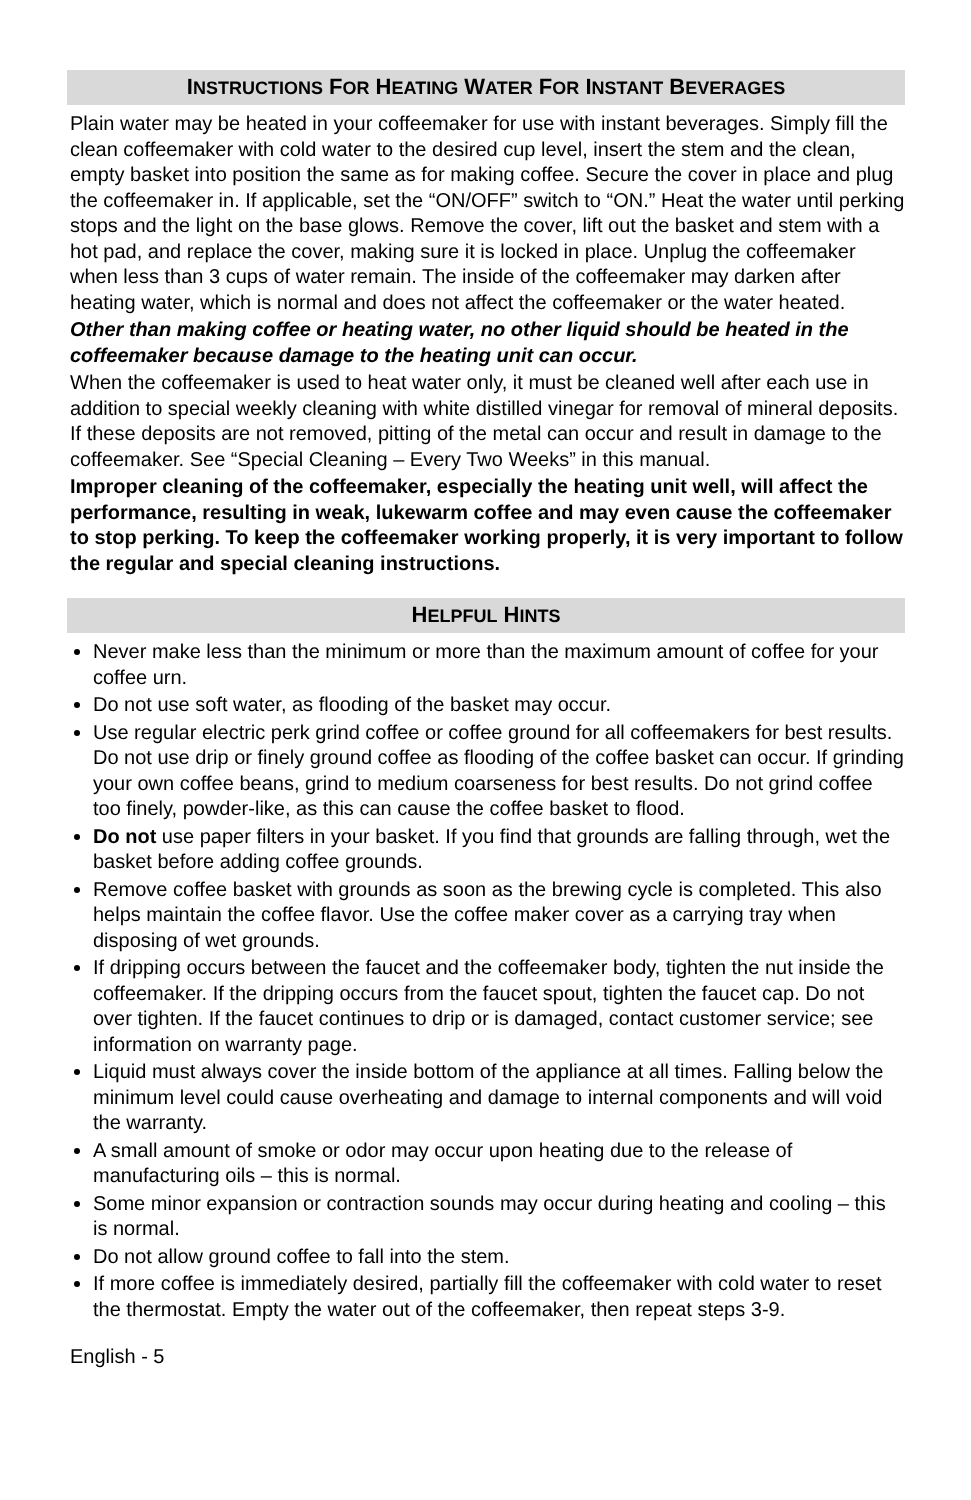INSTRUCTIONS FOR HEATING WATER FOR INSTANT BEVERAGES
Plain water may be heated in your coffeemaker for use with instant beverages. Simply fill the clean coffeemaker with cold water to the desired cup level, insert the stem and the clean, empty basket into position the same as for making coffee. Secure the cover in place and plug the coffeemaker in. If applicable, set the “ON/OFF” switch to “ON.” Heat the water until perking stops and the light on the base glows. Remove the cover, lift out the basket and stem with a hot pad, and replace the cover, making sure it is locked in place. Unplug the coffeemaker when less than 3 cups of water remain. The inside of the coffeemaker may darken after heating water, which is normal and does not affect the coffeemaker or the water heated.
Other than making coffee or heating water, no other liquid should be heated in the coffeemaker because damage to the heating unit can occur.
When the coffeemaker is used to heat water only, it must be cleaned well after each use in addition to special weekly cleaning with white distilled vinegar for removal of mineral deposits. If these deposits are not removed, pitting of the metal can occur and result in damage to the coffeemaker. See “Special Cleaning – Every Two Weeks” in this manual.
Improper cleaning of the coffeemaker, especially the heating unit well, will affect the performance, resulting in weak, lukewarm coffee and may even cause the coffeemaker to stop perking. To keep the coffeemaker working properly, it is very important to follow the regular and special cleaning instructions.
HELPFUL HINTS
Never make less than the minimum or more than the maximum amount of coffee for your coffee urn.
Do not use soft water, as flooding of the basket may occur.
Use regular electric perk grind coffee or coffee ground for all coffeemakers for best results. Do not use drip or finely ground coffee as flooding of the coffee basket can occur. If grinding your own coffee beans, grind to medium coarseness for best results. Do not grind coffee too finely, powder-like, as this can cause the coffee basket to flood.
Do not use paper filters in your basket. If you find that grounds are falling through, wet the basket before adding coffee grounds.
Remove coffee basket with grounds as soon as the brewing cycle is completed. This also helps maintain the coffee flavor. Use the coffee maker cover as a carrying tray when disposing of wet grounds.
If dripping occurs between the faucet and the coffeemaker body, tighten the nut inside the coffeemaker. If the dripping occurs from the faucet spout, tighten the faucet cap. Do not over tighten. If the faucet continues to drip or is damaged, contact customer service; see information on warranty page.
Liquid must always cover the inside bottom of the appliance at all times. Falling below the minimum level could cause overheating and damage to internal components and will void the warranty.
A small amount of smoke or odor may occur upon heating due to the release of manufacturing oils – this is normal.
Some minor expansion or contraction sounds may occur during heating and cooling – this is normal.
Do not allow ground coffee to fall into the stem.
If more coffee is immediately desired, partially fill the coffeemaker with cold water to reset the thermostat. Empty the water out of the coffeemaker, then repeat steps 3-9.
English - 5